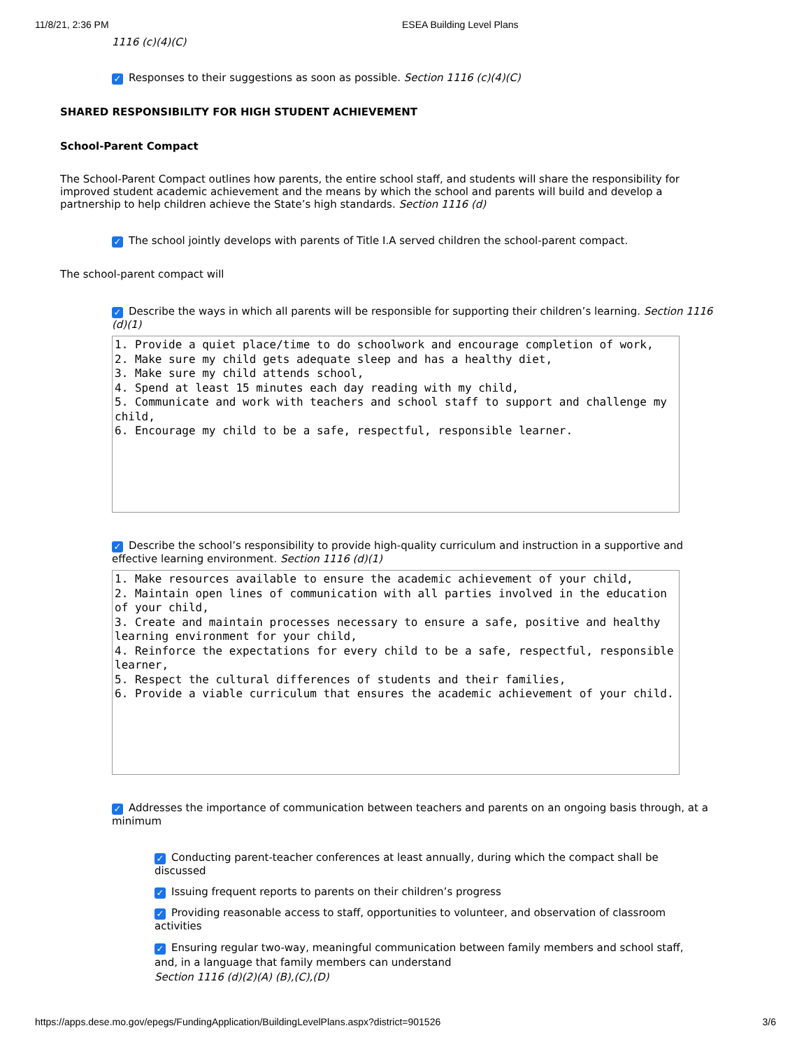11/8/21, 2:36 PM ESEA Building Level Plans
1116 (c)(4)(C)
✓ Responses to their suggestions as soon as possible. Section 1116 (c)(4)(C)
SHARED RESPONSIBILITY FOR HIGH STUDENT ACHIEVEMENT
School-Parent Compact
The School-Parent Compact outlines how parents, the entire school staff, and students will share the responsibility for improved student academic achievement and the means by which the school and parents will build and develop a partnership to help children achieve the State’s high standards. Section 1116 (d)
✓ The school jointly develops with parents of Title I.A served children the school-parent compact.
The school-parent compact will
✓ Describe the ways in which all parents will be responsible for supporting their children’s learning. Section 1116 (d)(1)
1. Provide a quiet place/time to do schoolwork and encourage completion of work, 2. Make sure my child gets adequate sleep and has a healthy diet, 3. Make sure my child attends school, 4. Spend at least 15 minutes each day reading with my child, 5. Communicate and work with teachers and school staff to support and challenge my child, 6. Encourage my child to be a safe, respectful, responsible learner.
✓ Describe the school’s responsibility to provide high-quality curriculum and instruction in a supportive and effective learning environment. Section 1116 (d)(1)
1. Make resources available to ensure the academic achievement of your child, 2. Maintain open lines of communication with all parties involved in the education of your child, 3. Create and maintain processes necessary to ensure a safe, positive and healthy learning environment for your child, 4. Reinforce the expectations for every child to be a safe, respectful, responsible learner, 5. Respect the cultural differences of students and their families, 6. Provide a viable curriculum that ensures the academic achievement of your child.
✓ Addresses the importance of communication between teachers and parents on an ongoing basis through, at a minimum
✓ Conducting parent-teacher conferences at least annually, during which the compact shall be discussed
✓ Issuing frequent reports to parents on their children’s progress
✓ Providing reasonable access to staff, opportunities to volunteer, and observation of classroom activities
✓ Ensuring regular two-way, meaningful communication between family members and school staff, and, in a language that family members can understand
Section 1116 (d)(2)(A) (B),(C),(D)
https://apps.dese.mo.gov/epegs/FundingApplication/BuildingLevelPlans.aspx?district=901526 3/6